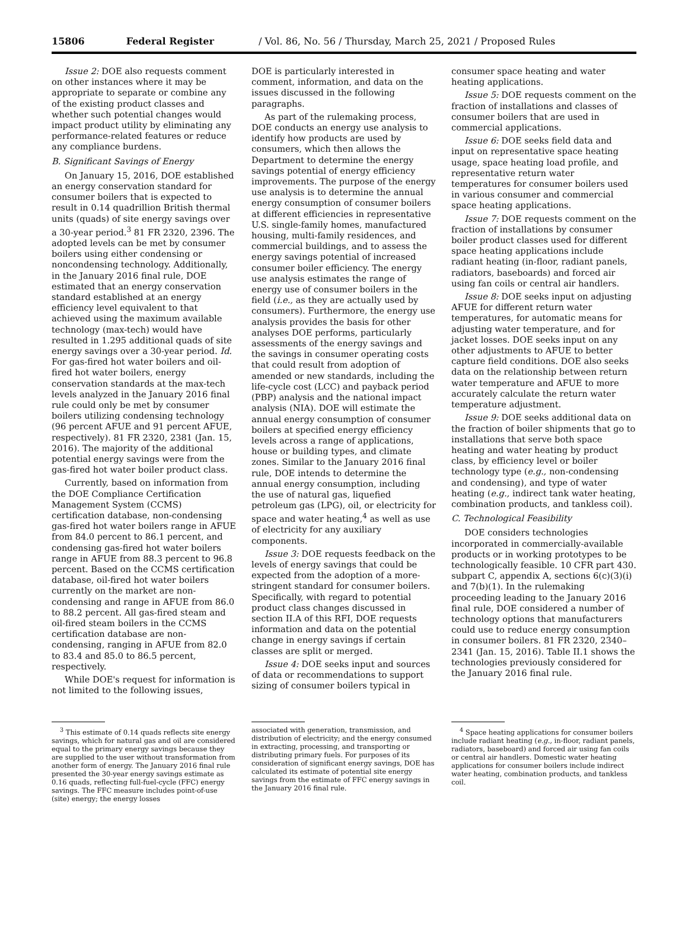15806 Federal Register / Vol. 86, No. 56 / Thursday, March 25, 2021 / Proposed Rules
Issue 2: DOE also requests comment on other instances where it may be appropriate to separate or combine any of the existing product classes and whether such potential changes would impact product utility by eliminating any performance-related features or reduce any compliance burdens.
B. Significant Savings of Energy
On January 15, 2016, DOE established an energy conservation standard for consumer boilers that is expected to result in 0.14 quadrillion British thermal units (quads) of site energy savings over a 30-year period.<sup>3</sup> 81 FR 2320, 2396. The adopted levels can be met by consumer boilers using either condensing or noncondensing technology. Additionally, in the January 2016 final rule, DOE estimated that an energy conservation standard established at an energy efficiency level equivalent to that achieved using the maximum available technology (max-tech) would have resulted in 1.295 additional quads of site energy savings over a 30-year period. Id. For gas-fired hot water boilers and oil-fired hot water boilers, energy conservation standards at the max-tech levels analyzed in the January 2016 final rule could only be met by consumer boilers utilizing condensing technology (96 percent AFUE and 91 percent AFUE, respectively). 81 FR 2320, 2381 (Jan. 15, 2016). The majority of the additional potential energy savings were from the gas-fired hot water boiler product class.
Currently, based on information from the DOE Compliance Certification Management System (CCMS) certification database, non-condensing gas-fired hot water boilers range in AFUE from 84.0 percent to 86.1 percent, and condensing gas-fired hot water boilers range in AFUE from 88.3 percent to 96.8 percent. Based on the CCMS certification database, oil-fired hot water boilers currently on the market are non-condensing and range in AFUE from 86.0 to 88.2 percent. All gas-fired steam and oil-fired steam boilers in the CCMS certification database are non-condensing, ranging in AFUE from 82.0 to 83.4 and 85.0 to 86.5 percent, respectively.
While DOE's request for information is not limited to the following issues,
DOE is particularly interested in comment, information, and data on the issues discussed in the following paragraphs.
As part of the rulemaking process, DOE conducts an energy use analysis to identify how products are used by consumers, which then allows the Department to determine the energy savings potential of energy efficiency improvements. The purpose of the energy use analysis is to determine the annual energy consumption of consumer boilers at different efficiencies in representative U.S. single-family homes, manufactured housing, multi-family residences, and commercial buildings, and to assess the energy savings potential of increased consumer boiler efficiency. The energy use analysis estimates the range of energy use of consumer boilers in the field (i.e., as they are actually used by consumers). Furthermore, the energy use analysis provides the basis for other analyses DOE performs, particularly assessments of the energy savings and the savings in consumer operating costs that could result from adoption of amended or new standards, including the life-cycle cost (LCC) and payback period (PBP) analysis and the national impact analysis (NIA). DOE will estimate the annual energy consumption of consumer boilers at specified energy efficiency levels across a range of applications, house or building types, and climate zones. Similar to the January 2016 final rule, DOE intends to determine the annual energy consumption, including the use of natural gas, liquefied petroleum gas (LPG), oil, or electricity for space and water heating,<sup>4</sup> as well as use of electricity for any auxiliary components.
Issue 3: DOE requests feedback on the levels of energy savings that could be expected from the adoption of a more-stringent standard for consumer boilers. Specifically, with regard to potential product class changes discussed in section II.A of this RFI, DOE requests information and data on the potential change in energy savings if certain classes are split or merged.
Issue 4: DOE seeks input and sources of data or recommendations to support sizing of consumer boilers typical in
consumer space heating and water heating applications.
Issue 5: DOE requests comment on the fraction of installations and classes of consumer boilers that are used in commercial applications.
Issue 6: DOE seeks field data and input on representative space heating usage, space heating load profile, and representative return water temperatures for consumer boilers used in various consumer and commercial space heating applications.
Issue 7: DOE requests comment on the fraction of installations by consumer boiler product classes used for different space heating applications include radiant heating (in-floor, radiant panels, radiators, baseboards) and forced air using fan coils or central air handlers.
Issue 8: DOE seeks input on adjusting AFUE for different return water temperatures, for automatic means for adjusting water temperature, and for jacket losses. DOE seeks input on any other adjustments to AFUE to better capture field conditions. DOE also seeks data on the relationship between return water temperature and AFUE to more accurately calculate the return water temperature adjustment.
Issue 9: DOE seeks additional data on the fraction of boiler shipments that go to installations that serve both space heating and water heating by product class, by efficiency level or boiler technology type (e.g., non-condensing and condensing), and type of water heating (e.g., indirect tank water heating, combination products, and tankless coil).
C. Technological Feasibility
DOE considers technologies incorporated in commercially-available products or in working prototypes to be technologically feasible. 10 CFR part 430. subpart C, appendix A, sections 6(c)(3)(i) and 7(b)(1). In the rulemaking proceeding leading to the January 2016 final rule, DOE considered a number of technology options that manufacturers could use to reduce energy consumption in consumer boilers. 81 FR 2320, 2340–2341 (Jan. 15, 2016). Table II.1 shows the technologies previously considered for the January 2016 final rule.
<sup>3</sup> This estimate of 0.14 quads reflects site energy savings, which for natural gas and oil are considered equal to the primary energy savings because they are supplied to the user without transformation from another form of energy. The January 2016 final rule presented the 30-year energy savings estimate as 0.16 quads, reflecting full-fuel-cycle (FFC) energy savings. The FFC measure includes point-of-use (site) energy; the energy losses
associated with generation, transmission, and distribution of electricity; and the energy consumed in extracting, processing, and transporting or distributing primary fuels. For purposes of its consideration of significant energy savings, DOE has calculated its estimate of potential site energy savings from the estimate of FFC energy savings in the January 2016 final rule.
<sup>4</sup> Space heating applications for consumer boilers include radiant heating (e.g., in-floor, radiant panels, radiators, baseboard) and forced air using fan coils or central air handlers. Domestic water heating applications for consumer boilers include indirect water heating, combination products, and tankless coil.